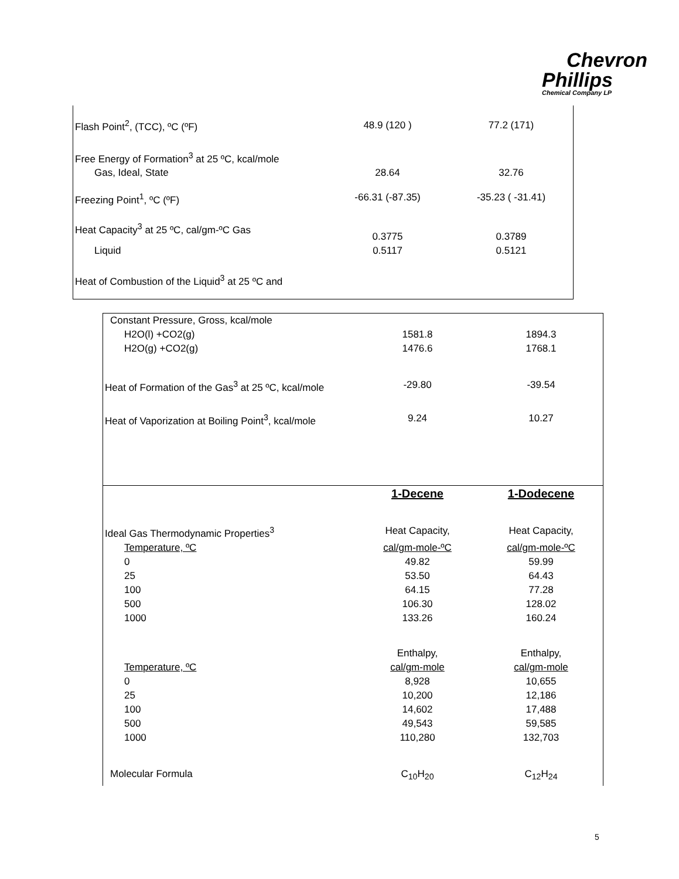Chevron
Phillips
Chemical Company LP
| Flash Point<sup>2</sup>, (TCC), ºC (ºF) | 48.9 (120 ) | 77.2 (171) |
| Free Energy of Formation<sup>3</sup> at 25 ºC, kcal/mole | | |
| Gas, Ideal, State | 28.64 | 32.76 |
| Freezing Point<sup>1</sup>, ºC (ºF) | -66.31 (-87.35) | -35.23 ( -31.41) |
| Heat Capacity<sup>3</sup> at 25 ºC, cal/gm-ºC Gas | 0.3775 | 0.3789 |
| Liquid | 0.5117 | 0.5121 |
| Heat of Combustion of the Liquid<sup>3</sup> at 25 ºC and | | |
| Constant Pressure, Gross, kcal/mole | | |
| H2O(l) +CO2(g) | 1581.8 | 1894.3 |
| H2O(g) +CO2(g) | 1476.6 | 1768.1 |
| Heat of Formation of the Gas<sup>3</sup> at 25 ºC, kcal/mole | -29.80 | -39.54 |
| Heat of Vaporization at Boiling Point<sup>3</sup>, kcal/mole | 9.24 | 10.27 |
| | 1-Decene | 1-Dodecene |
| Ideal Gas Thermodynamic Properties<sup>3</sup> | Heat Capacity, | Heat Capacity, |
| Temperature, ºC | cal/gm-mole-ºC | cal/gm-mole-ºC |
| 0 | 49.82 | 59.99 |
| 25 | 53.50 | 64.43 |
| 100 | 64.15 | 77.28 |
| 500 | 106.30 | 128.02 |
| 1000 | 133.26 | 160.24 |
| | Enthalpy, | Enthalpy, |
| Temperature, ºC | cal/gm-mole | cal/gm-mole |
| 0 | 8,928 | 10,655 |
| 25 | 10,200 | 12,186 |
| 100 | 14,602 | 17,488 |
| 500 | 49,543 | 59,585 |
| 1000 | 110,280 | 132,703 |
| Molecular Formula | C<sub>10</sub>H<sub>20</sub> | C<sub>12</sub>H<sub>24</sub> |
5